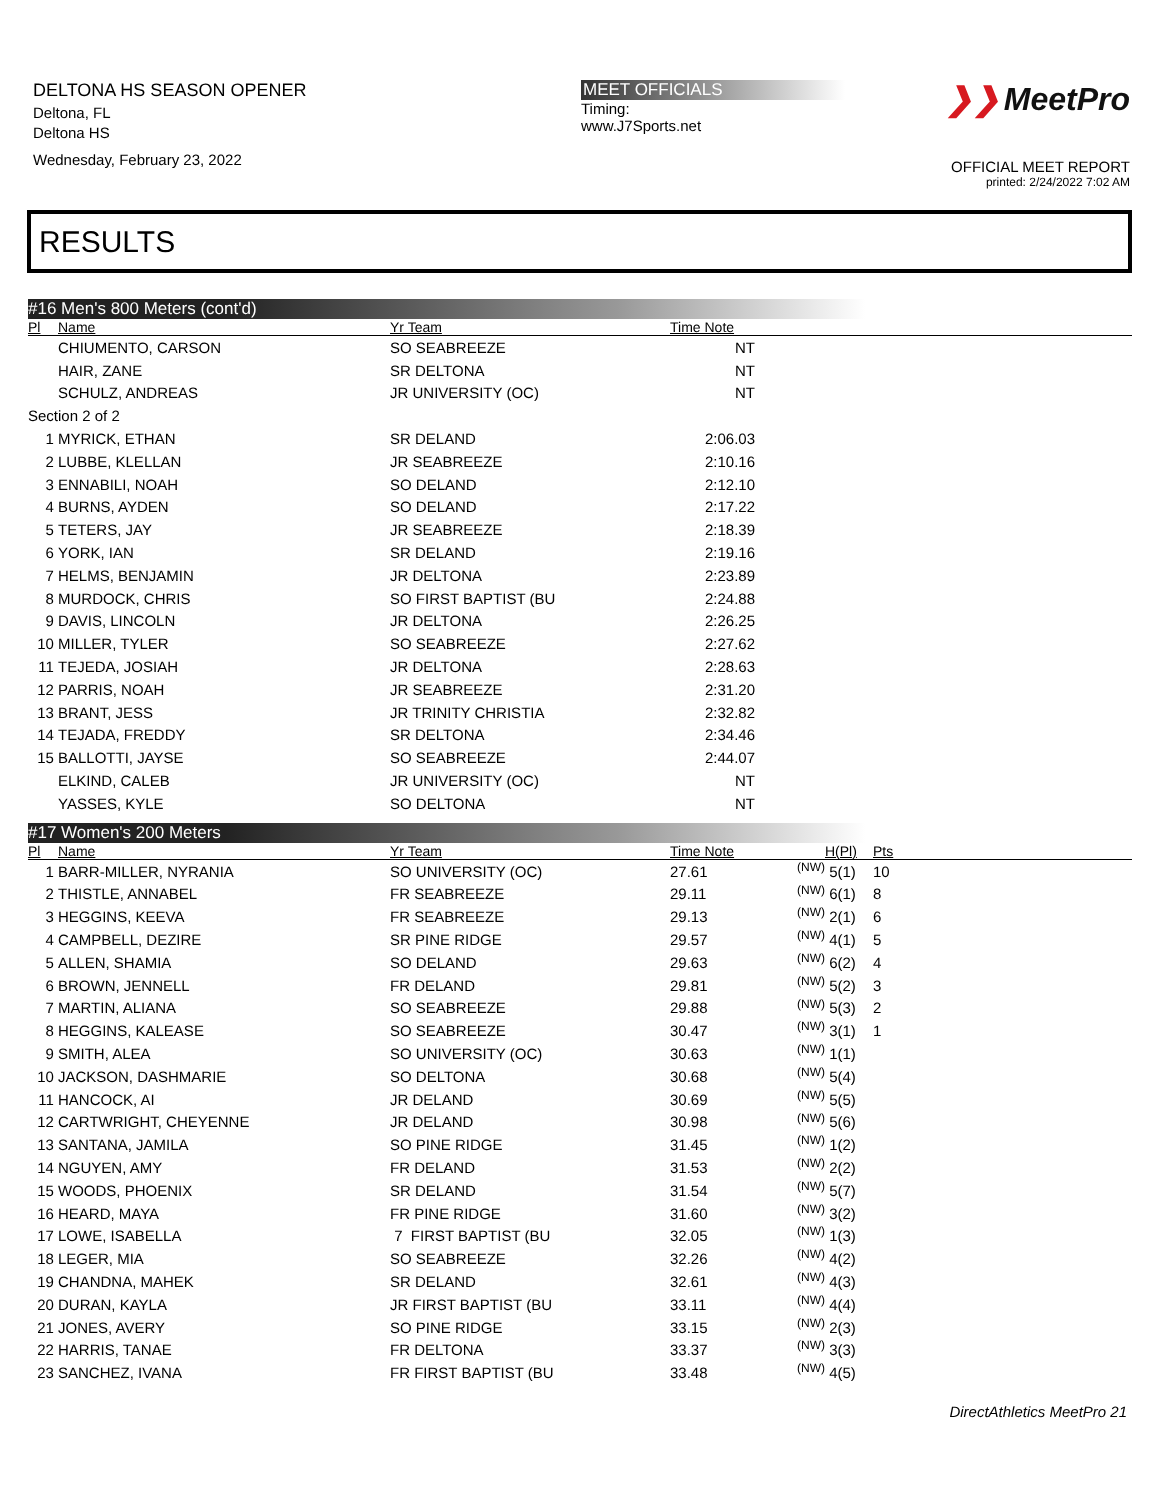DELTONA HS SEASON OPENER
Deltona, FL
Deltona HS
Wednesday, February 23, 2022
MEET OFFICIALS
Timing:
www.J7Sports.net
❯❯ MeetPro
OFFICIAL MEET REPORT
printed: 2/24/2022 7:02 AM
RESULTS
#16 Men's 800 Meters (cont'd)
| Pl | Name | Yr Team | Time Note | |
| --- | --- | --- | --- | --- |
| | CHIUMENTO, CARSON | SO SEABREEZE | NT | |
| | HAIR, ZANE | SR DELTONA | NT | |
| | SCHULZ, ANDREAS | JR UNIVERSITY (OC) | NT | |
| Section 2 of 2 | | | | |
| 1 | MYRICK, ETHAN | SR DELAND | 2:06.03 | |
| 2 | LUBBE, KLELLAN | JR SEABREEZE | 2:10.16 | |
| 3 | ENNABILI, NOAH | SO DELAND | 2:12.10 | |
| 4 | BURNS, AYDEN | SO DELAND | 2:17.22 | |
| 5 | TETERS, JAY | JR SEABREEZE | 2:18.39 | |
| 6 | YORK, IAN | SR DELAND | 2:19.16 | |
| 7 | HELMS, BENJAMIN | JR DELTONA | 2:23.89 | |
| 8 | MURDOCK, CHRIS | SO FIRST BAPTIST (BU | 2:24.88 | |
| 9 | DAVIS, LINCOLN | JR DELTONA | 2:26.25 | |
| 10 | MILLER, TYLER | SO SEABREEZE | 2:27.62 | |
| 11 | TEJEDA, JOSIAH | JR DELTONA | 2:28.63 | |
| 12 | PARRIS, NOAH | JR SEABREEZE | 2:31.20 | |
| 13 | BRANT, JESS | JR TRINITY CHRISTIA | 2:32.82 | |
| 14 | TEJADA, FREDDY | SR DELTONA | 2:34.46 | |
| 15 | BALLOTTI, JAYSE | SO SEABREEZE | 2:44.07 | |
| | ELKIND, CALEB | JR UNIVERSITY (OC) | NT | |
| | YASSES, KYLE | SO DELTONA | NT | |
#17 Women's 200 Meters
| Pl | Name | Yr Team | Time Note | | H(Pl) | Pts |
| --- | --- | --- | --- | --- | --- | --- |
| 1 | BARR-MILLER, NYRANIA | SO UNIVERSITY (OC) | 27.61 | (NW) | 5(1) | 10 |
| 2 | THISTLE, ANNABEL | FR SEABREEZE | 29.11 | (NW) | 6(1) | 8 |
| 3 | HEGGINS, KEEVA | FR SEABREEZE | 29.13 | (NW) | 2(1) | 6 |
| 4 | CAMPBELL, DEZIRE | SR PINE RIDGE | 29.57 | (NW) | 4(1) | 5 |
| 5 | ALLEN, SHAMIA | SO DELAND | 29.63 | (NW) | 6(2) | 4 |
| 6 | BROWN, JENNELL | FR DELAND | 29.81 | (NW) | 5(2) | 3 |
| 7 | MARTIN, ALIANA | SO SEABREEZE | 29.88 | (NW) | 5(3) | 2 |
| 8 | HEGGINS, KALEASE | SO SEABREEZE | 30.47 | (NW) | 3(1) | 1 |
| 9 | SMITH, ALEA | SO UNIVERSITY (OC) | 30.63 | (NW) | 1(1) | |
| 10 | JACKSON, DASHMARIE | SO DELTONA | 30.68 | (NW) | 5(4) | |
| 11 | HANCOCK, AI | JR DELAND | 30.69 | (NW) | 5(5) | |
| 12 | CARTWRIGHT, CHEYENNE | JR DELAND | 30.98 | (NW) | 5(6) | |
| 13 | SANTANA, JAMILA | SO PINE RIDGE | 31.45 | (NW) | 1(2) | |
| 14 | NGUYEN, AMY | FR DELAND | 31.53 | (NW) | 2(2) | |
| 15 | WOODS, PHOENIX | SR DELAND | 31.54 | (NW) | 5(7) | |
| 16 | HEARD, MAYA | FR PINE RIDGE | 31.60 | (NW) | 3(2) | |
| 17 | LOWE, ISABELLA | 7 FIRST BAPTIST (BU | 32.05 | (NW) | 1(3) | |
| 18 | LEGER, MIA | SO SEABREEZE | 32.26 | (NW) | 4(2) | |
| 19 | CHANDNA, MAHEK | SR DELAND | 32.61 | (NW) | 4(3) | |
| 20 | DURAN, KAYLA | JR FIRST BAPTIST (BU | 33.11 | (NW) | 4(4) | |
| 21 | JONES, AVERY | SO PINE RIDGE | 33.15 | (NW) | 2(3) | |
| 22 | HARRIS, TANAE | FR DELTONA | 33.37 | (NW) | 3(3) | |
| 23 | SANCHEZ, IVANA | FR FIRST BAPTIST (BU | 33.48 | (NW) | 4(5) | |
DirectAthletics MeetPro 21